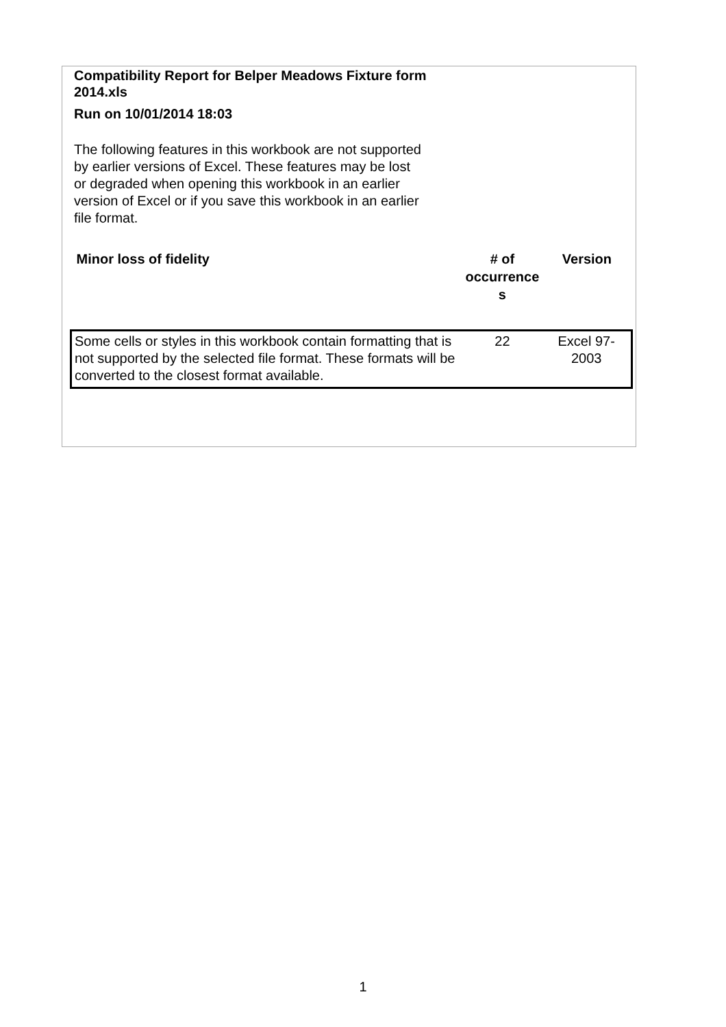Compatibility Report for Belper Meadows Fixture form 2014.xls
Run on 10/01/2014 18:03
The following features in this workbook are not supported by earlier versions of Excel. These features may be lost or degraded when opening this workbook in an earlier version of Excel or if you save this workbook in an earlier file format.
| Minor loss of fidelity | # of occurrence s | Version |
| --- | --- | --- |
| Some cells or styles in this workbook contain formatting that is not supported by the selected file format. These formats will be converted to the closest format available. | 22 | Excel 97-2003 |
1